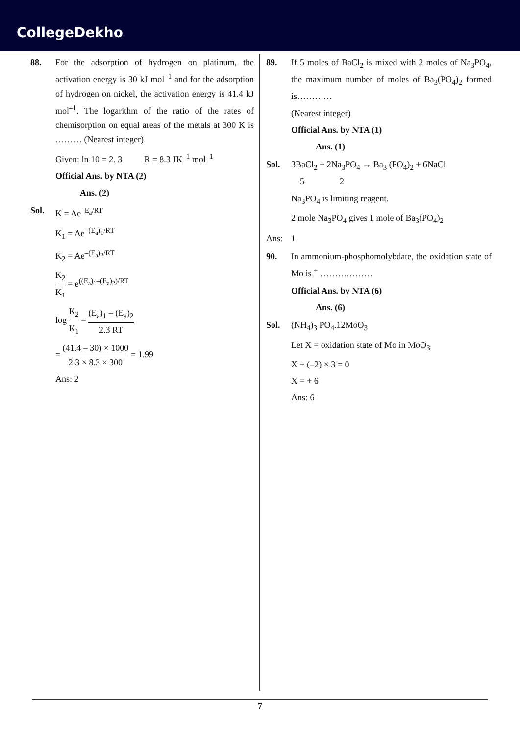CollegeDekho
88. For the adsorption of hydrogen on platinum, the activation energy is 30 kJ mol<sup>–1</sup> and for the adsorption of hydrogen on nickel, the activation energy is 41.4 kJ mol<sup>–1</sup>. The logarithm of the ratio of the rates of chemisorption on equal areas of the metals at 300 K is ……… (Nearest integer)
Given: ln 10 = 2. 3 R = 8.3 JK<sup>–1</sup> mol<sup>–1</sup>
Official Ans. by NTA (2)
Ans. (2)
Sol. K = Ae<sup>–E<sub>a</sub>/RT</sup>
K<sub>1</sub> = Ae<sup>–(E<sub>a</sub>)<sub>1</sub>/RT</sup>
K<sub>2</sub> = Ae<sup>–(E<sub>a</sub>)<sub>2</sub>/RT</sup>
K<sub>2</sub> K<sub>1</sub> = e<sup>((E<sub>a</sub>)<sub>1</sub>–(E<sub>a</sub>)<sub>2</sub>)/RT</sup>
log K<sub>2</sub> K<sub>1</sub> = (E<sub>a</sub>)<sub>1</sub> – (E<sub>a</sub>)<sub>2</sub> 2.3 RT
= (41.4 – 30) × 1000 2.3 × 8.3 × 300 = 1.99
Ans: 2
89. If 5 moles of BaCl<sub>2</sub> is mixed with 2 moles of Na<sub>3</sub>PO<sub>4</sub>, the maximum number of moles of Ba<sub>3</sub>(PO<sub>4</sub>)<sub>2</sub> formed is…………
(Nearest integer)
Official Ans. by NTA (1)
Ans. (1)
Sol. 3BaCl<sub>2</sub> + 2Na<sub>3</sub>PO<sub>4</sub> → Ba<sub>3</sub> (PO<sub>4</sub>)<sub>2</sub> + 6NaCl
5 2
Na<sub>3</sub>PO<sub>4</sub> is limiting reagent.
2 mole Na<sub>3</sub>PO<sub>4</sub> gives 1 mole of Ba<sub>3</sub>(PO<sub>4</sub>)<sub>2</sub>
Ans: 1
90. In ammonium-phosphomolybdate, the oxidation state of Mo is <sup>+</sup> ………………
Official Ans. by NTA (6)
Ans. (6)
Sol. (NH<sub>4</sub>)<sub>3</sub> PO<sub>4</sub>.12MoO<sub>3</sub>
Let X = oxidation state of Mo in MoO<sub>3</sub>
X + (–2) × 3 = 0
X = + 6
Ans: 6
7